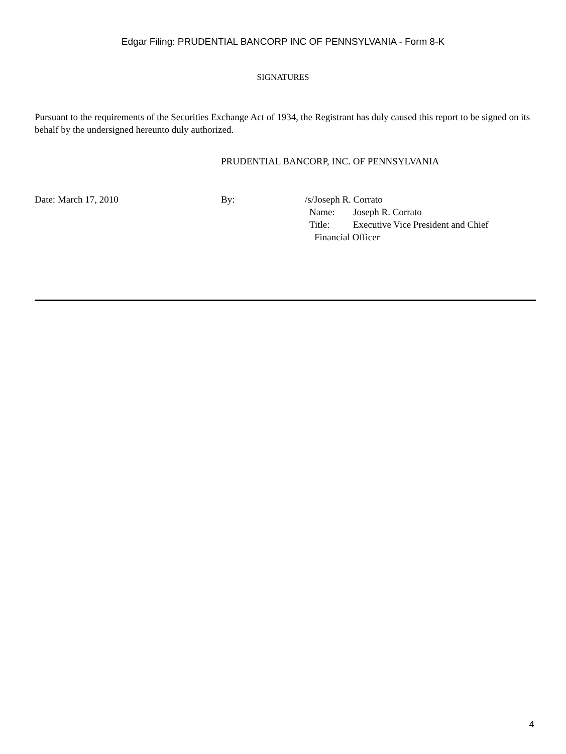Edgar Filing: PRUDENTIAL BANCORP INC OF PENNSYLVANIA - Form 8-K
SIGNATURES
Pursuant to the requirements of the Securities Exchange Act of 1934, the Registrant has duly caused this report to be signed on its behalf by the undersigned hereunto duly authorized.
PRUDENTIAL BANCORP, INC. OF PENNSYLVANIA
| Date: March 17, 2010 | By: | /s/Joseph R. Corrato | |
| | | Name: | Joseph R. Corrato |
| | | Title: | Executive Vice President and Chief |
| | | Financial Officer | |
4